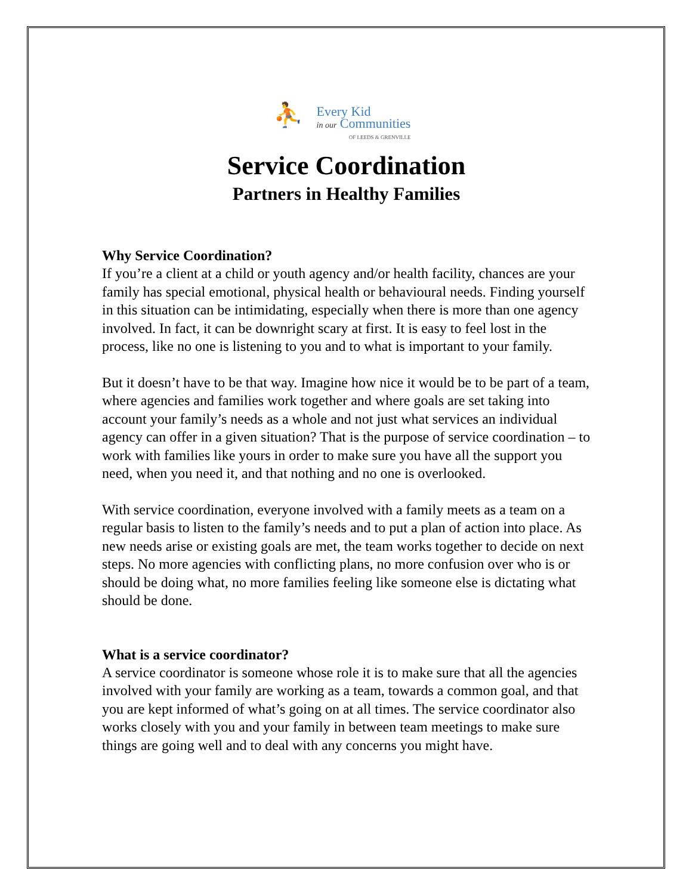⛹
Every Kid
in our Communities
OF LEEDS & GRENVILLE
Service Coordination
Partners in Healthy Families
Why Service Coordination?
If you’re a client at a child or youth agency and/or health facility, chances are your family has special emotional, physical health or behavioural needs. Finding yourself in this situation can be intimidating, especially when there is more than one agency involved. In fact, it can be downright scary at first. It is easy to feel lost in the process, like no one is listening to you and to what is important to your family.
But it doesn’t have to be that way. Imagine how nice it would be to be part of a team, where agencies and families work together and where goals are set taking into account your family’s needs as a whole and not just what services an individual agency can offer in a given situation? That is the purpose of service coordination – to work with families like yours in order to make sure you have all the support you need, when you need it, and that nothing and no one is overlooked.
With service coordination, everyone involved with a family meets as a team on a regular basis to listen to the family’s needs and to put a plan of action into place. As new needs arise or existing goals are met, the team works together to decide on next steps. No more agencies with conflicting plans, no more confusion over who is or should be doing what, no more families feeling like someone else is dictating what should be done.
What is a service coordinator?
A service coordinator is someone whose role it is to make sure that all the agencies involved with your family are working as a team, towards a common goal, and that you are kept informed of what’s going on at all times. The service coordinator also works closely with you and your family in between team meetings to make sure things are going well and to deal with any concerns you might have.